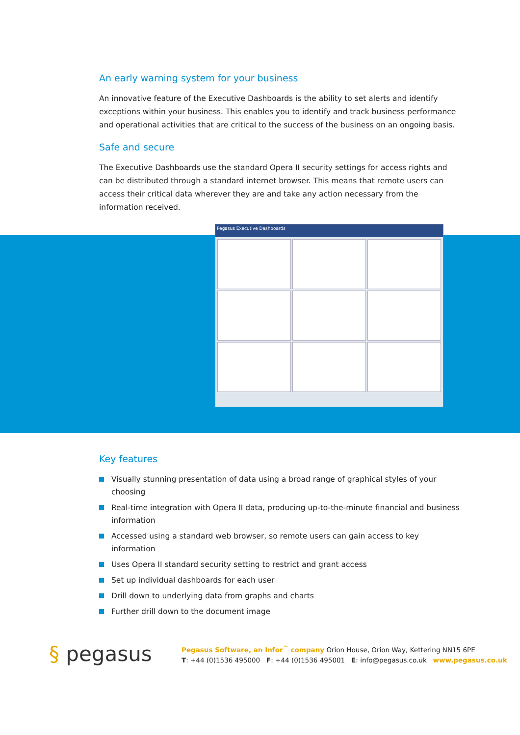An early warning system for your business
An innovative feature of the Executive Dashboards is the ability to set alerts and identify exceptions within your business. This enables you to identify and track business performance and operational activities that are critical to the success of the business on an ongoing basis.
Safe and secure
The Executive Dashboards use the standard Opera II security settings for access rights and can be distributed through a standard internet browser. This means that remote users can access their critical data wherever they are and take any action necessary from the information received.
Pegasus Executive Dashboards
Key features
Visually stunning presentation of data using a broad range of graphical styles of your choosing
Real-time integration with Opera II data, producing up-to-the-minute financial and business information
Accessed using a standard web browser, so remote users can gain access to key information
Uses Opera II standard security setting to restrict and grant access
Set up individual dashboards for each user
Drill down to underlying data from graphs and charts
Further drill down to the document image
§ pegasus
Pegasus Software, an Infor<sup>™</sup> company Orion House, Orion Way, Kettering NN15 6PE
T: +44 (0)1536 495000 F: +44 (0)1536 495001 E: info@pegasus.co.uk www.pegasus.co.uk